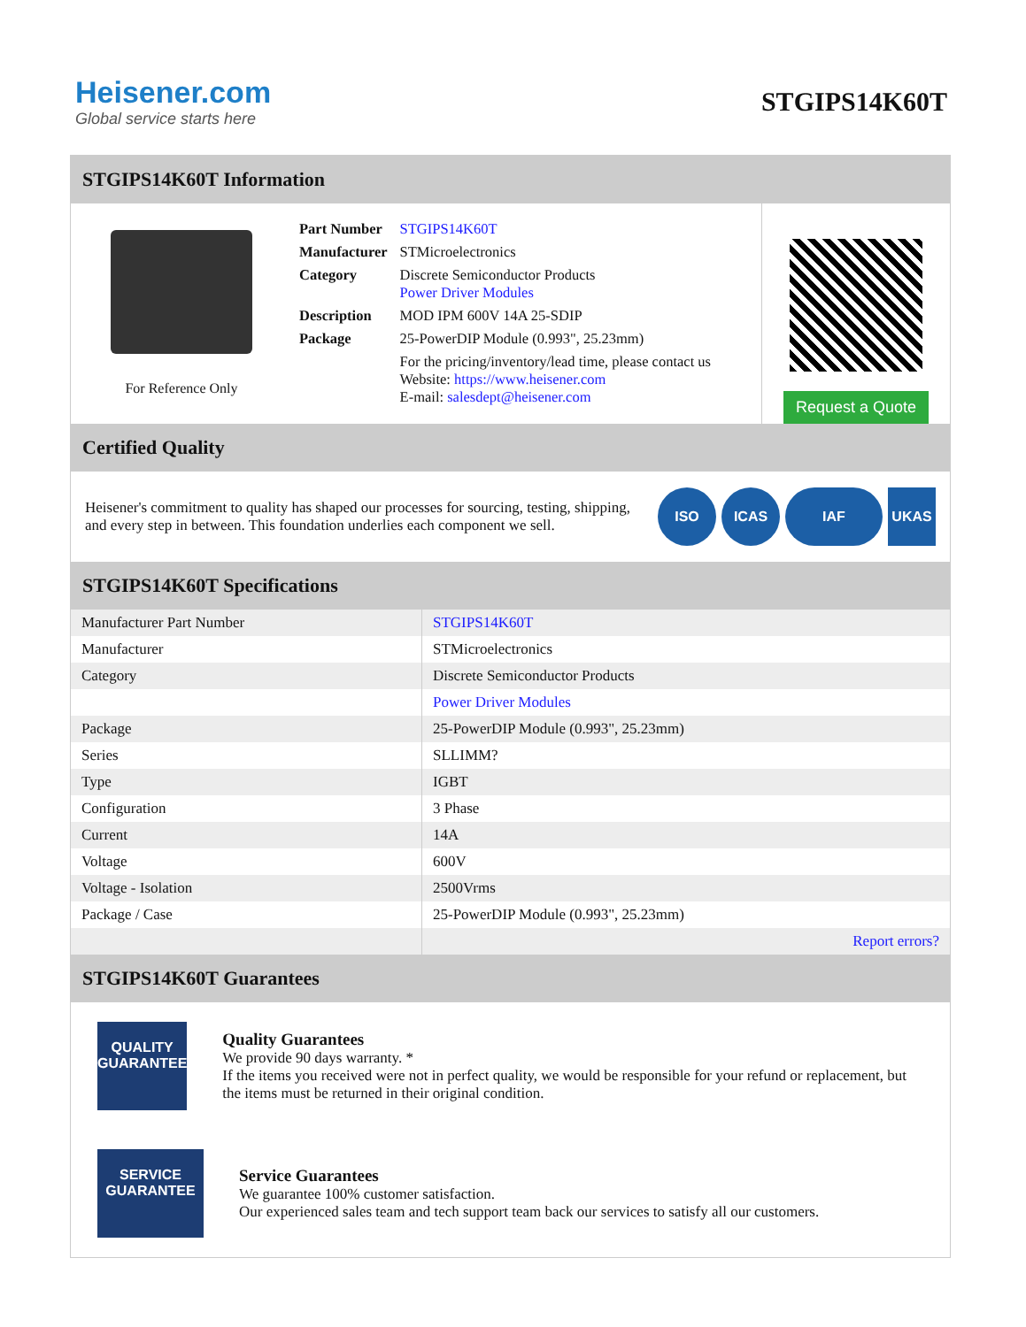Heisener.com
Global service starts here
STGIPS14K60T
STGIPS14K60T Information
For Reference Only
| Part Number | STGIPS14K60T |
| Manufacturer | STMicroelectronics |
| Category | Discrete Semiconductor Products Power Driver Modules |
| Description | MOD IPM 600V 14A 25-SDIP |
| Package | 25-PowerDIP Module (0.993", 25.23mm) |
| | For the pricing/inventory/lead time, please contact us Website: https://www.heisener.com E-mail: salesdept@heisener.com |
Request a Quote
Certified Quality
Heisener's commitment to quality has shaped our processes for sourcing, testing, shipping, and every step in between. This foundation underlies each component we sell.
ISO ICAS IAF UKAS
STGIPS14K60T Specifications
| Manufacturer Part Number | STGIPS14K60T |
| Manufacturer | STMicroelectronics |
| Category | Discrete Semiconductor Products |
| | Power Driver Modules |
| Package | 25-PowerDIP Module (0.993", 25.23mm) |
| Series | SLLIMM? |
| Type | IGBT |
| Configuration | 3 Phase |
| Current | 14A |
| Voltage | 600V |
| Voltage - Isolation | 2500Vrms |
| Package / Case | 25-PowerDIP Module (0.993", 25.23mm) |
| | Report errors? |
STGIPS14K60T Guarantees
QUALITY
GUARANTEE
Quality Guarantees
We provide 90 days warranty. *
If the items you received were not in perfect quality, we would be responsible for your refund or replacement, but the items must be returned in their original condition.
SERVICE
GUARANTEE
Service Guarantees
We guarantee 100% customer satisfaction.
Our experienced sales team and tech support team back our services to satisfy all our customers.